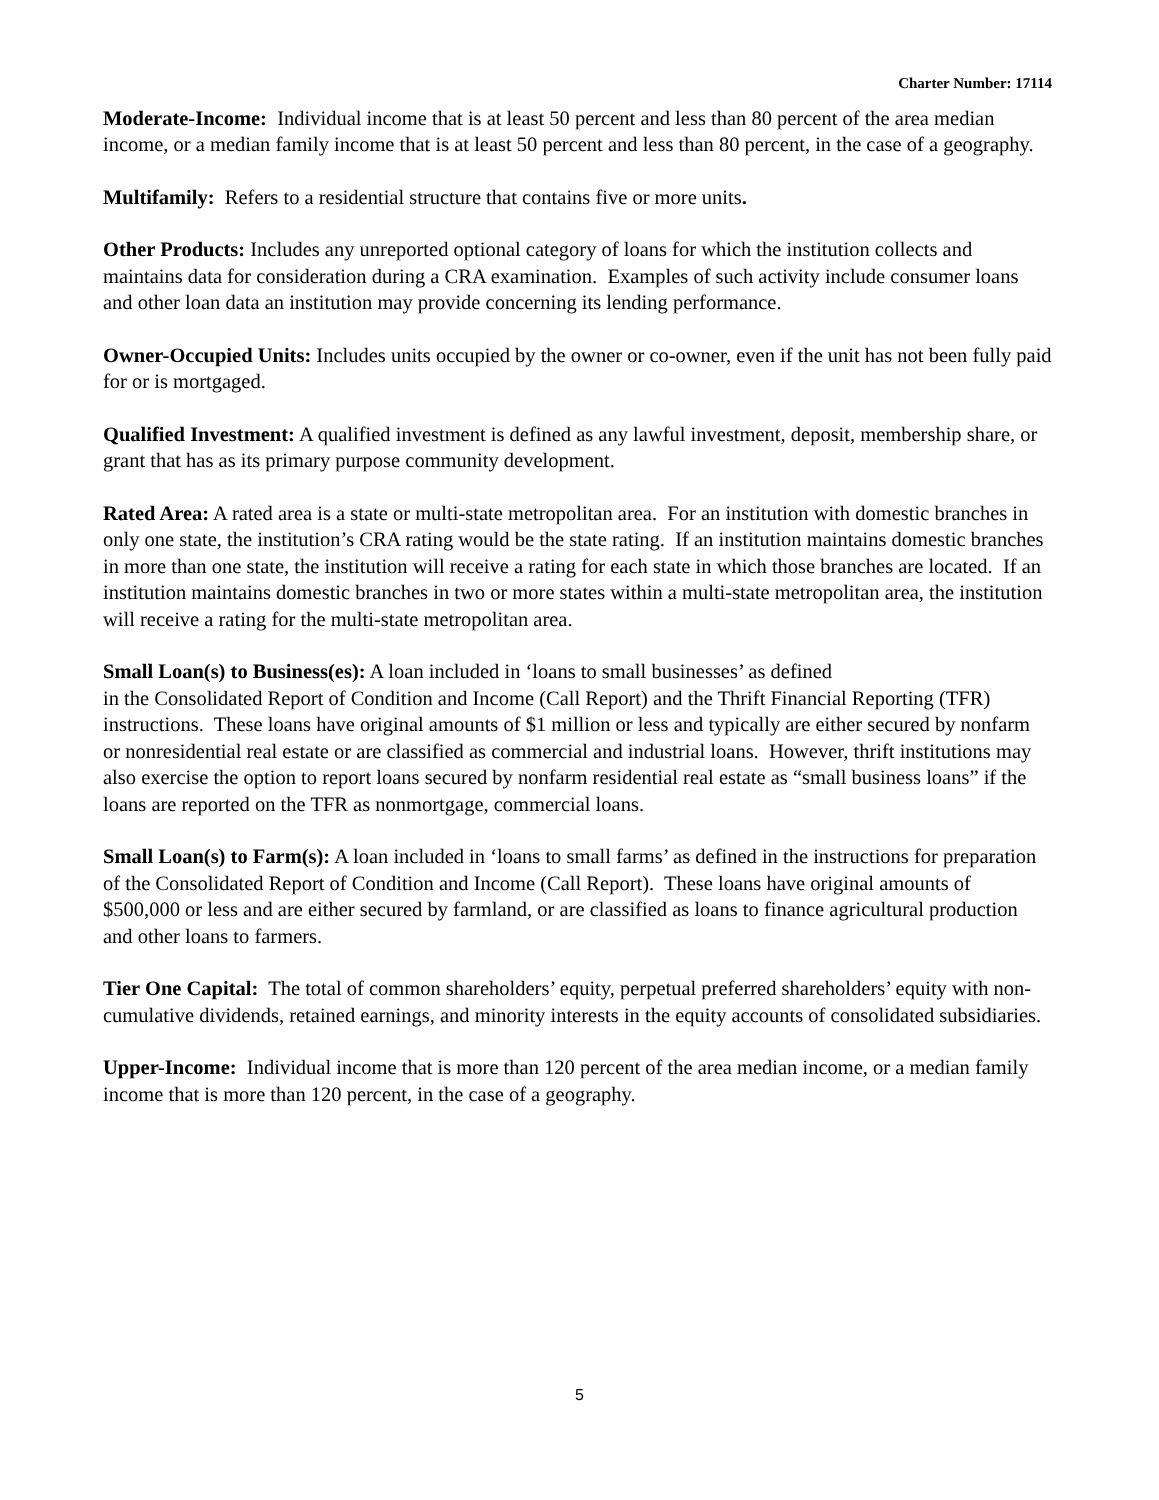Charter Number: 17114
Moderate-Income: Individual income that is at least 50 percent and less than 80 percent of the area median income, or a median family income that is at least 50 percent and less than 80 percent, in the case of a geography.
Multifamily: Refers to a residential structure that contains five or more units.
Other Products: Includes any unreported optional category of loans for which the institution collects and maintains data for consideration during a CRA examination. Examples of such activity include consumer loans and other loan data an institution may provide concerning its lending performance.
Owner-Occupied Units: Includes units occupied by the owner or co-owner, even if the unit has not been fully paid for or is mortgaged.
Qualified Investment: A qualified investment is defined as any lawful investment, deposit, membership share, or grant that has as its primary purpose community development.
Rated Area: A rated area is a state or multi-state metropolitan area. For an institution with domestic branches in only one state, the institution’s CRA rating would be the state rating. If an institution maintains domestic branches in more than one state, the institution will receive a rating for each state in which those branches are located. If an institution maintains domestic branches in two or more states within a multi-state metropolitan area, the institution will receive a rating for the multi-state metropolitan area.
Small Loan(s) to Business(es): A loan included in ‘loans to small businesses’ as defined
in the Consolidated Report of Condition and Income (Call Report) and the Thrift Financial Reporting (TFR) instructions. These loans have original amounts of $1 million or less and typically are either secured by nonfarm or nonresidential real estate or are classified as commercial and industrial loans. However, thrift institutions may also exercise the option to report loans secured by nonfarm residential real estate as “small business loans” if the loans are reported on the TFR as nonmortgage, commercial loans.
Small Loan(s) to Farm(s): A loan included in ‘loans to small farms’ as defined in the instructions for preparation of the Consolidated Report of Condition and Income (Call Report). These loans have original amounts of $500,000 or less and are either secured by farmland, or are classified as loans to finance agricultural production and other loans to farmers.
Tier One Capital: The total of common shareholders’ equity, perpetual preferred shareholders’ equity with non-cumulative dividends, retained earnings, and minority interests in the equity accounts of consolidated subsidiaries.
Upper-Income: Individual income that is more than 120 percent of the area median income, or a median family income that is more than 120 percent, in the case of a geography.
5